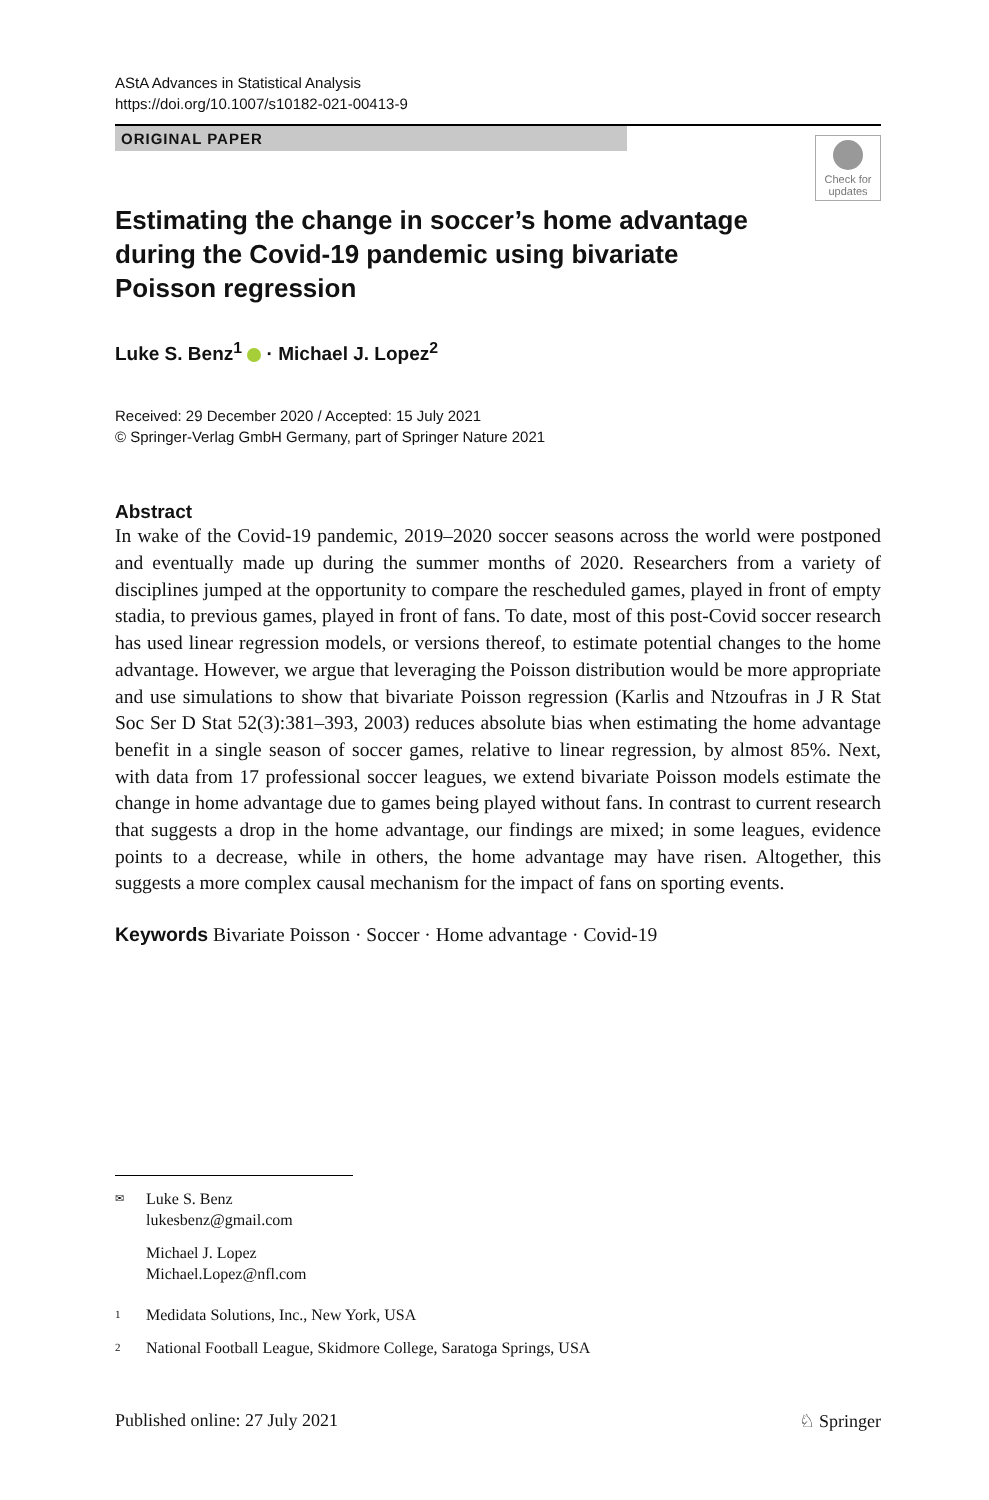AStA Advances in Statistical Analysis
https://doi.org/10.1007/s10182-021-00413-9
ORIGINAL PAPER
Check for updates
Estimating the change in soccer’s home advantage during the Covid-19 pandemic using bivariate Poisson regression
Luke S. Benz<sup>1</sup> · Michael J. Lopez<sup>2</sup>
Received: 29 December 2020 / Accepted: 15 July 2021
© Springer-Verlag GmbH Germany, part of Springer Nature 2021
Abstract
In wake of the Covid-19 pandemic, 2019–2020 soccer seasons across the world were postponed and eventually made up during the summer months of 2020. Researchers from a variety of disciplines jumped at the opportunity to compare the rescheduled games, played in front of empty stadia, to previous games, played in front of fans. To date, most of this post-Covid soccer research has used linear regression models, or versions thereof, to estimate potential changes to the home advantage. However, we argue that leveraging the Poisson distribution would be more appropriate and use simulations to show that bivariate Poisson regression (Karlis and Ntzoufras in J R Stat Soc Ser D Stat 52(3):381–393, 2003) reduces absolute bias when estimating the home advantage benefit in a single season of soccer games, relative to linear regression, by almost 85%. Next, with data from 17 professional soccer leagues, we extend bivariate Poisson models estimate the change in home advantage due to games being played without fans. In contrast to current research that suggests a drop in the home advantage, our findings are mixed; in some leagues, evidence points to a decrease, while in others, the home advantage may have risen. Altogether, this suggests a more complex causal mechanism for the impact of fans on sporting events.
Keywords Bivariate Poisson · Soccer · Home advantage · Covid-19
✉ Luke S. Benz
lukesbenz@gmail.com
Michael J. Lopez
Michael.Lopez@nfl.com
1 Medidata Solutions, Inc., New York, USA
2 National Football League, Skidmore College, Saratoga Springs, USA
Published online: 27 July 2021 ♘ Springer